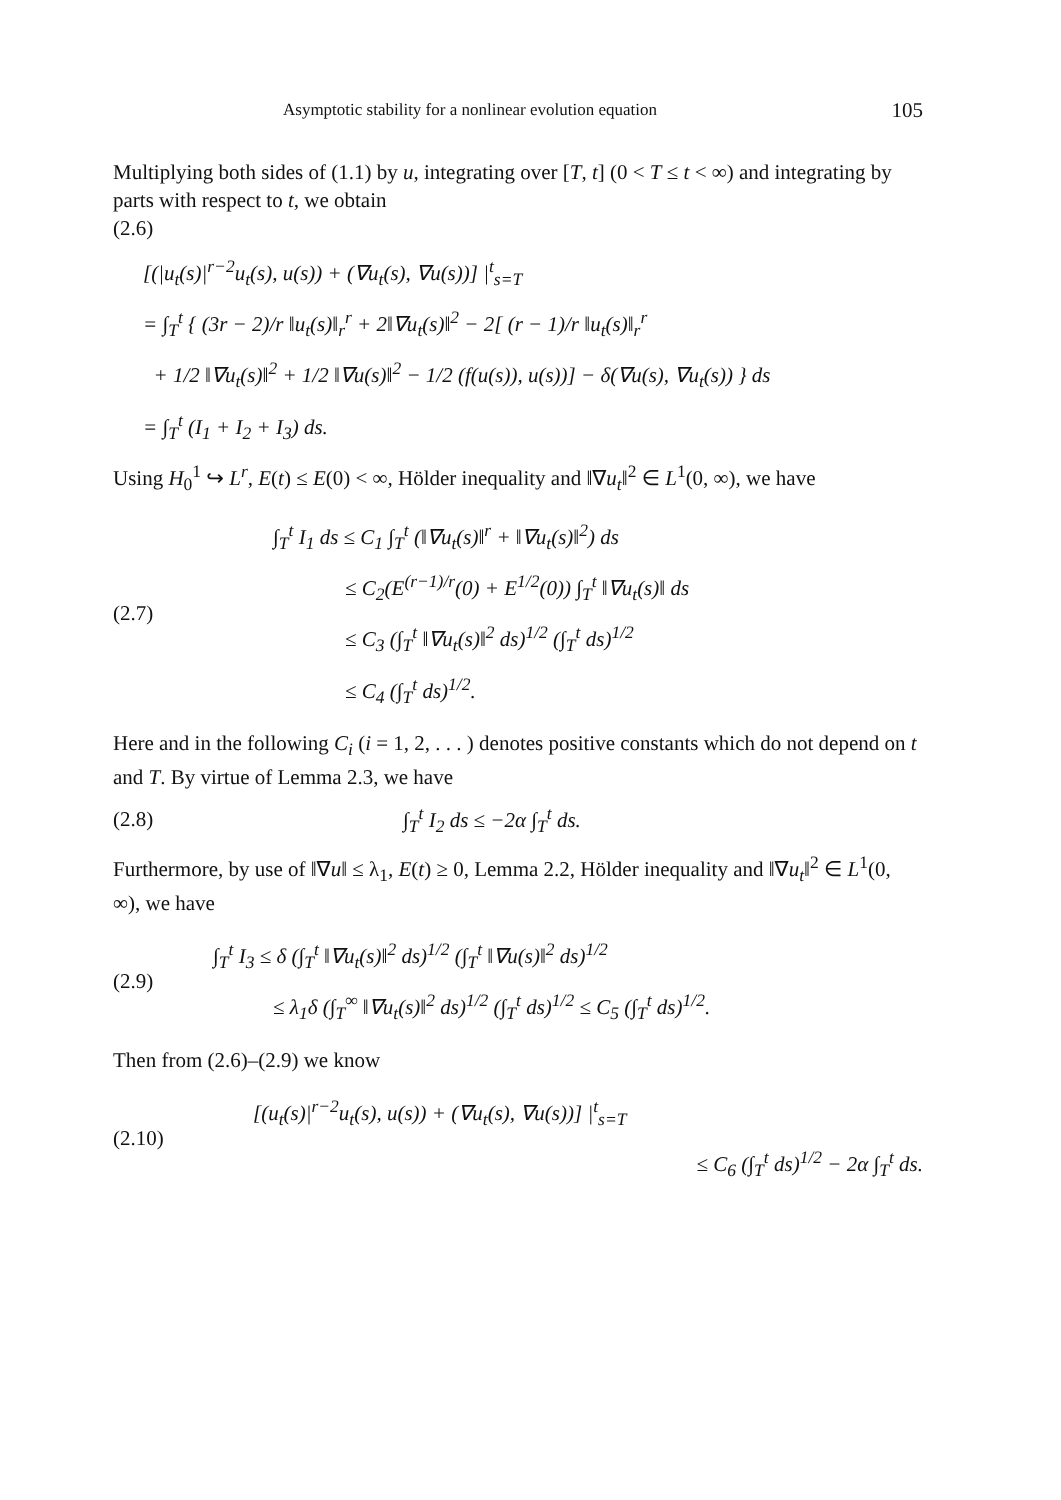Asymptotic stability for a nonlinear evolution equation 105
Multiplying both sides of (1.1) by u, integrating over [T, t] (0 < T ≤ t < ∞) and integrating by parts with respect to t, we obtain
(2.6)
[(|u<sub>t</sub>(s)|<sup>r−2</sup>u<sub>t</sub>(s), u(s)) + (∇u<sub>t</sub>(s), ∇u(s))] |<sup>t</sup><sub>s=T</sub>
= ∫<sub>T</sub><sup>t</sup> { (3r − 2)/r ‖u<sub>t</sub>(s)‖<sub>r</sub><sup>r</sup> + 2‖∇u<sub>t</sub>(s)‖<sup>2</sup> − 2[ (r − 1)/r ‖u<sub>t</sub>(s)‖<sub>r</sub><sup>r</sup>
+ 1/2 ‖∇u<sub>t</sub>(s)‖<sup>2</sup> + 1/2 ‖∇u(s)‖<sup>2</sup> − 1/2 (f(u(s)), u(s))] − δ(∇u(s), ∇u<sub>t</sub>(s)) } ds
= ∫<sub>T</sub><sup>t</sup> (I<sub>1</sub> + I<sub>2</sub> + I<sub>3</sub>) ds.
Using H<sub>0</sub><sup>1</sup> ↪ L<sup>r</sup>, E(t) ≤ E(0) < ∞, Hölder inequality and ‖∇u<sub>t</sub>‖<sup>2</sup> ∈ L<sup>1</sup>(0, ∞), we have
(2.7)
∫<sub>T</sub><sup>t</sup> I<sub>1</sub> ds ≤ C<sub>1</sub> ∫<sub>T</sub><sup>t</sup> (‖∇u<sub>t</sub>(s)‖<sup>r</sup> + ‖∇u<sub>t</sub>(s)‖<sup>2</sup>) ds
≤ C<sub>2</sub>(E<sup>(r−1)/r</sup>(0) + E<sup>1/2</sup>(0)) ∫<sub>T</sub><sup>t</sup> ‖∇u<sub>t</sub>(s)‖ ds
≤ C<sub>3</sub> (∫<sub>T</sub><sup>t</sup> ‖∇u<sub>t</sub>(s)‖<sup>2</sup> ds)<sup>1/2</sup> (∫<sub>T</sub><sup>t</sup> ds)<sup>1/2</sup>
≤ C<sub>4</sub> (∫<sub>T</sub><sup>t</sup> ds)<sup>1/2</sup>.
Here and in the following C<sub>i</sub> (i = 1, 2, . . . ) denotes positive constants which do not depend on t and T. By virtue of Lemma 2.3, we have
(2.8) ∫<sub>T</sub><sup>t</sup> I<sub>2</sub> ds ≤ −2α ∫<sub>T</sub><sup>t</sup> ds.
Furthermore, by use of ‖∇u‖ ≤ λ<sub>1</sub>, E(t) ≥ 0, Lemma 2.2, Hölder inequality and ‖∇u<sub>t</sub>‖<sup>2</sup> ∈ L<sup>1</sup>(0, ∞), we have
(2.9)
∫<sub>T</sub><sup>t</sup> I<sub>3</sub> ≤ δ (∫<sub>T</sub><sup>t</sup> ‖∇u<sub>t</sub>(s)‖<sup>2</sup> ds)<sup>1/2</sup> (∫<sub>T</sub><sup>t</sup> ‖∇u(s)‖<sup>2</sup> ds)<sup>1/2</sup>
≤ λ<sub>1</sub>δ (∫<sub>T</sub><sup>∞</sup> ‖∇u<sub>t</sub>(s)‖<sup>2</sup> ds)<sup>1/2</sup> (∫<sub>T</sub><sup>t</sup> ds)<sup>1/2</sup> ≤ C<sub>5</sub> (∫<sub>T</sub><sup>t</sup> ds)<sup>1/2</sup>.
Then from (2.6)–(2.9) we know
(2.10)
[(u<sub>t</sub>(s)|<sup>r−2</sup>u<sub>t</sub>(s), u(s)) + (∇u<sub>t</sub>(s), ∇u(s))] |<sup>t</sup><sub>s=T</sub>
≤ C<sub>6</sub> (∫<sub>T</sub><sup>t</sup> ds)<sup>1/2</sup> − 2α ∫<sub>T</sub><sup>t</sup> ds.